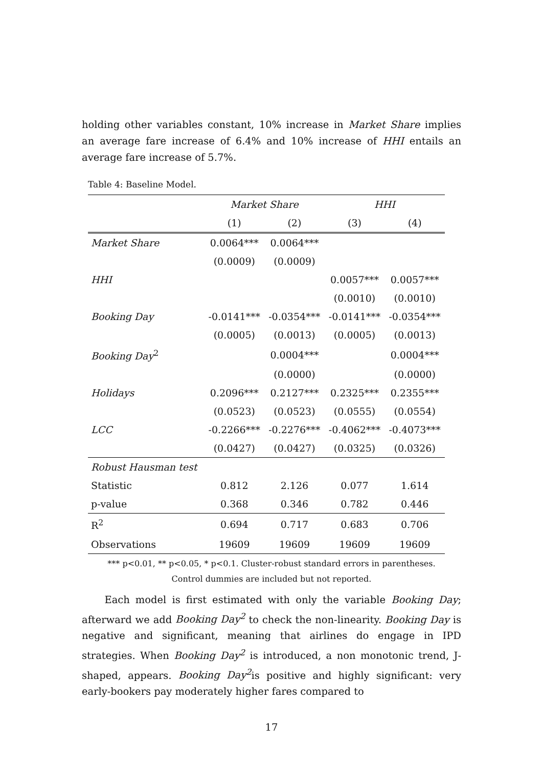holding other variables constant, 10% increase in Market Share implies an average fare increase of 6.4% and 10% increase of HHI entails an average fare increase of 5.7%.
Table 4: Baseline Model.
| | Market Share | | HHI | |
| --- | --- | --- | --- | --- |
| | (1) | (2) | (3) | (4) |
| Market Share | 0.0064*** | 0.0064*** | | |
| | (0.0009) | (0.0009) | | |
| HHI | | | 0.0057*** | 0.0057*** |
| | | | (0.0010) | (0.0010) |
| Booking Day | -0.0141*** | -0.0354*** | -0.0141*** | -0.0354*** |
| | (0.0005) | (0.0013) | (0.0005) | (0.0013) |
| Booking Day<sup>2</sup> | | 0.0004*** | | 0.0004*** |
| | | (0.0000) | | (0.0000) |
| Holidays | 0.2096*** | 0.2127*** | 0.2325*** | 0.2355*** |
| | (0.0523) | (0.0523) | (0.0555) | (0.0554) |
| LCC | -0.2266*** | -0.2276*** | -0.4062*** | -0.4073*** |
| | (0.0427) | (0.0427) | (0.0325) | (0.0326) |
| Robust Hausman test | | | | |
| Statistic | 0.812 | 2.126 | 0.077 | 1.614 |
| p-value | 0.368 | 0.346 | 0.782 | 0.446 |
| R<sup>2</sup> | 0.694 | 0.717 | 0.683 | 0.706 |
| Observations | 19609 | 19609 | 19609 | 19609 |
*** p<0.01, ** p<0.05, * p<0.1. Cluster-robust standard errors in parentheses.
Control dummies are included but not reported.
Each model is first estimated with only the variable Booking Day; afterward we add Booking Day<sup>2</sup> to check the non-linearity. Booking Day is negative and significant, meaning that airlines do engage in IPD strategies. When Booking Day<sup>2</sup> is introduced, a non monotonic trend, J-shaped, appears. Booking Day<sup>2</sup>is positive and highly significant: very early-bookers pay moderately higher fares compared to
17